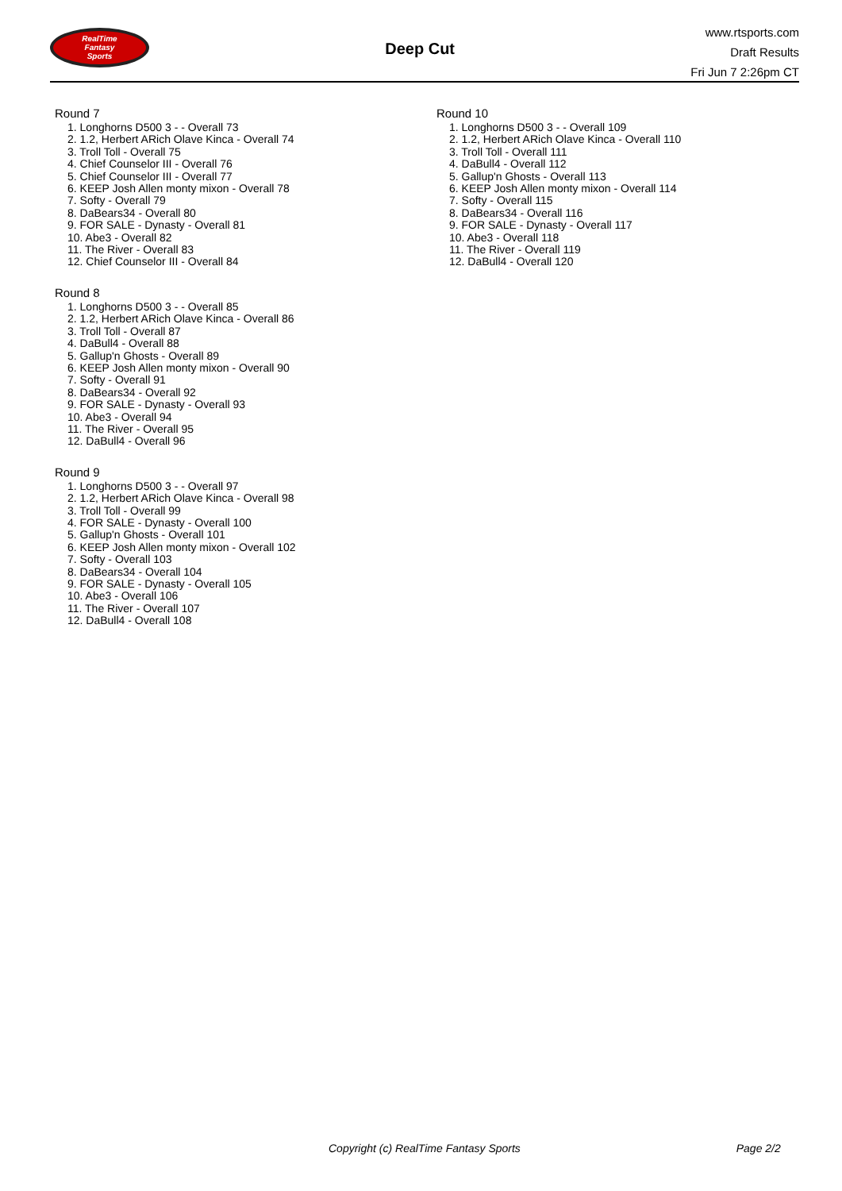RealTime
Fantasy
Sports
Deep Cut
www.rtsports.com
Draft Results
Fri Jun 7 2:26pm CT
Round 7
1. Longhorns D500 3 - - Overall 73
2. 1.2, Herbert ARich Olave Kinca - Overall 74
3. Troll Toll - Overall 75
4. Chief Counselor III - Overall 76
5. Chief Counselor III - Overall 77
6. KEEP Josh Allen monty mixon - Overall 78
7. Softy - Overall 79
8. DaBears34 - Overall 80
9. FOR SALE - Dynasty - Overall 81
10. Abe3 - Overall 82
11. The River - Overall 83
12. Chief Counselor III - Overall 84
Round 8
1. Longhorns D500 3 - - Overall 85
2. 1.2, Herbert ARich Olave Kinca - Overall 86
3. Troll Toll - Overall 87
4. DaBull4 - Overall 88
5. Gallup'n Ghosts - Overall 89
6. KEEP Josh Allen monty mixon - Overall 90
7. Softy - Overall 91
8. DaBears34 - Overall 92
9. FOR SALE - Dynasty - Overall 93
10. Abe3 - Overall 94
11. The River - Overall 95
12. DaBull4 - Overall 96
Round 9
1. Longhorns D500 3 - - Overall 97
2. 1.2, Herbert ARich Olave Kinca - Overall 98
3. Troll Toll - Overall 99
4. FOR SALE - Dynasty - Overall 100
5. Gallup'n Ghosts - Overall 101
6. KEEP Josh Allen monty mixon - Overall 102
7. Softy - Overall 103
8. DaBears34 - Overall 104
9. FOR SALE - Dynasty - Overall 105
10. Abe3 - Overall 106
11. The River - Overall 107
12. DaBull4 - Overall 108
Round 10
1. Longhorns D500 3 - - Overall 109
2. 1.2, Herbert ARich Olave Kinca - Overall 110
3. Troll Toll - Overall 111
4. DaBull4 - Overall 112
5. Gallup'n Ghosts - Overall 113
6. KEEP Josh Allen monty mixon - Overall 114
7. Softy - Overall 115
8. DaBears34 - Overall 116
9. FOR SALE - Dynasty - Overall 117
10. Abe3 - Overall 118
11. The River - Overall 119
12. DaBull4 - Overall 120
Copyright (c) RealTime Fantasy Sports Page 2/2